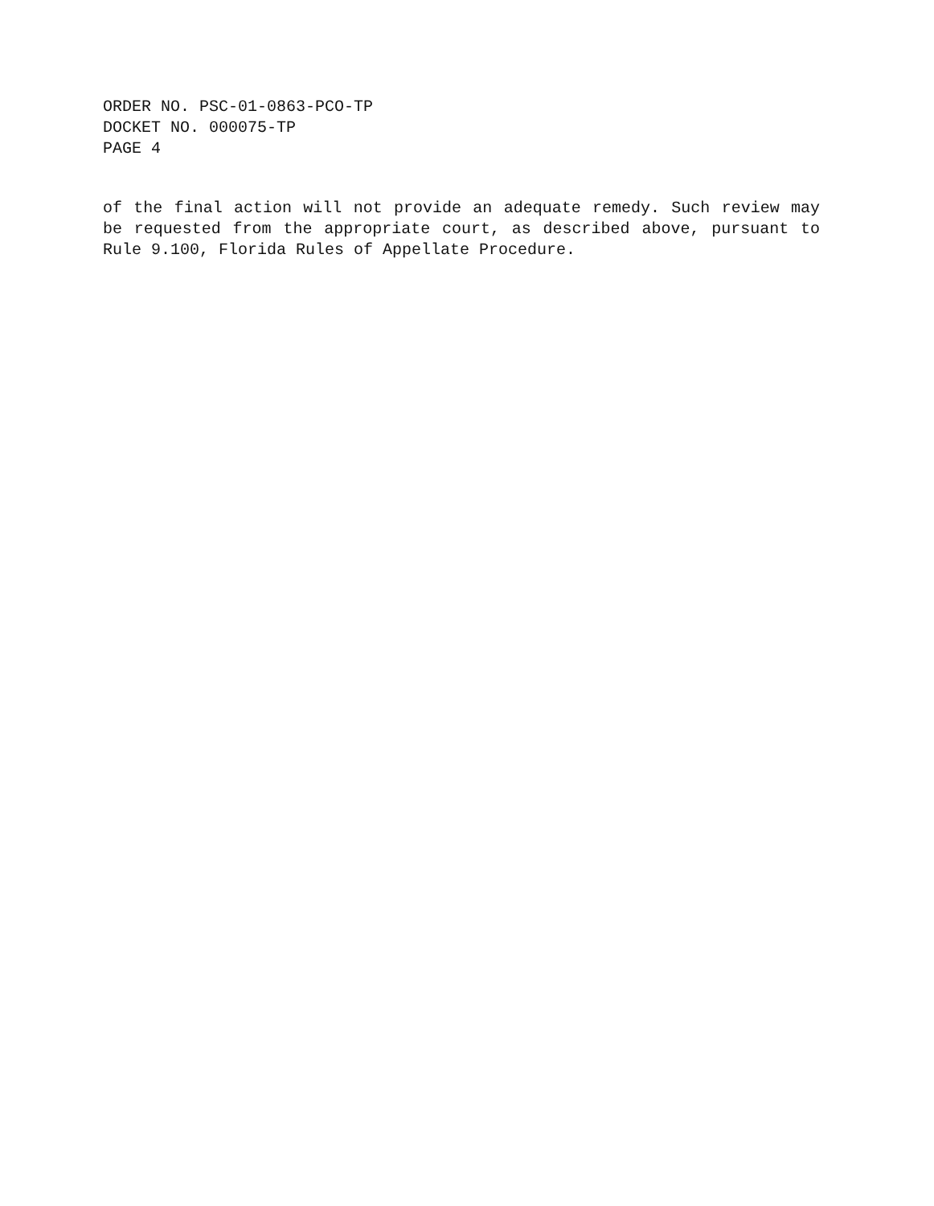ORDER NO. PSC-01-0863-PCO-TP
DOCKET NO. 000075-TP
PAGE 4
of the final action will not provide an adequate remedy. Such review may be requested from the appropriate court, as described above, pursuant to Rule 9.100, Florida Rules of Appellate Procedure.